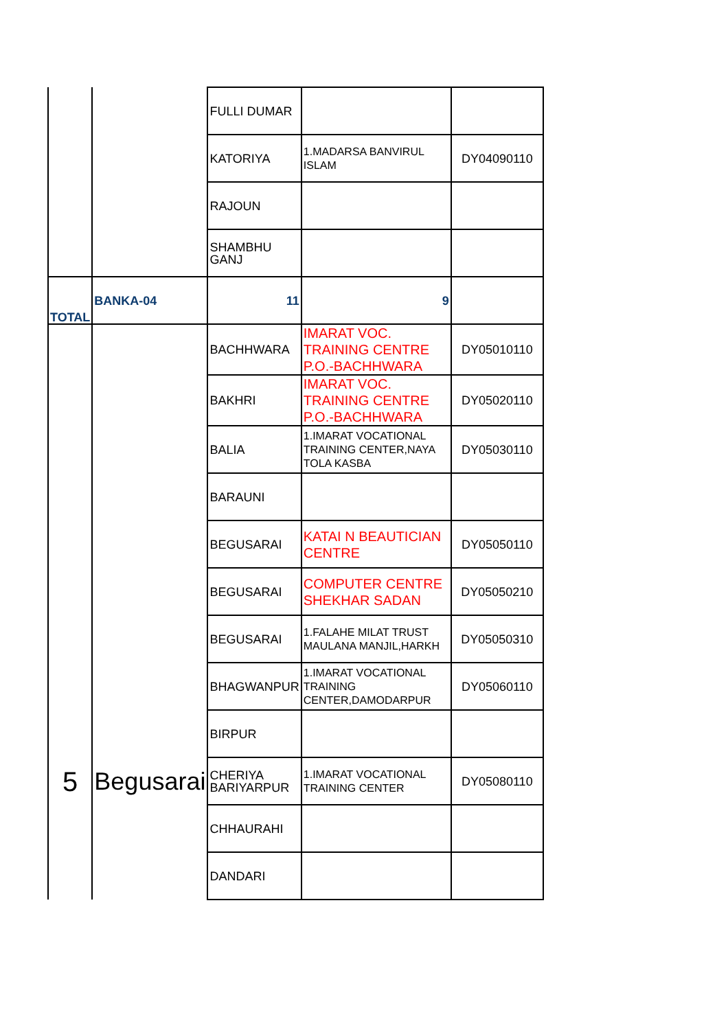| | | FULLI DUMAR | | |
| | | KATORIYA | 1.MADARSA BANVIRUL ISLAM | DY04090110 |
| | | RAJOUN | | |
| | | SHAMBHU GANJ | | |
| TOTAL | BANKA-04 | 11 | 9 | |
| | | BACHHWARA | IMARAT VOC. TRAINING CENTRE P.O.-BACHHWARA | DY05010110 |
| | | BAKHRI | IMARAT VOC. TRAINING CENTRE P.O.-BACHHWARA | DY05020110 |
| | | BALIA | 1.IMARAT VOCATIONAL TRAINING CENTER,NAYA TOLA KASBA | DY05030110 |
| | | BARAUNI | | |
| | | BEGUSARAI | KATAI N BEAUTICIAN CENTRE | DY05050110 |
| | | BEGUSARAI | COMPUTER CENTRE SHEKHAR SADAN | DY05050210 |
| | | BEGUSARAI | 1.FALAHE MILAT TRUST MAULANA MANJIL,HARKH | DY05050310 |
| | | BHAGWANPUR | 1.IMARAT VOCATIONAL TRAINING CENTER,DAMODARPUR | DY05060110 |
| | | BIRPUR | | |
| 5 | Begusarai | CHERIYA BARIYARPUR | 1.IMARAT VOCATIONAL TRAINING CENTER | DY05080110 |
| | | CHHAURAHI | | |
| | | DANDARI | | |